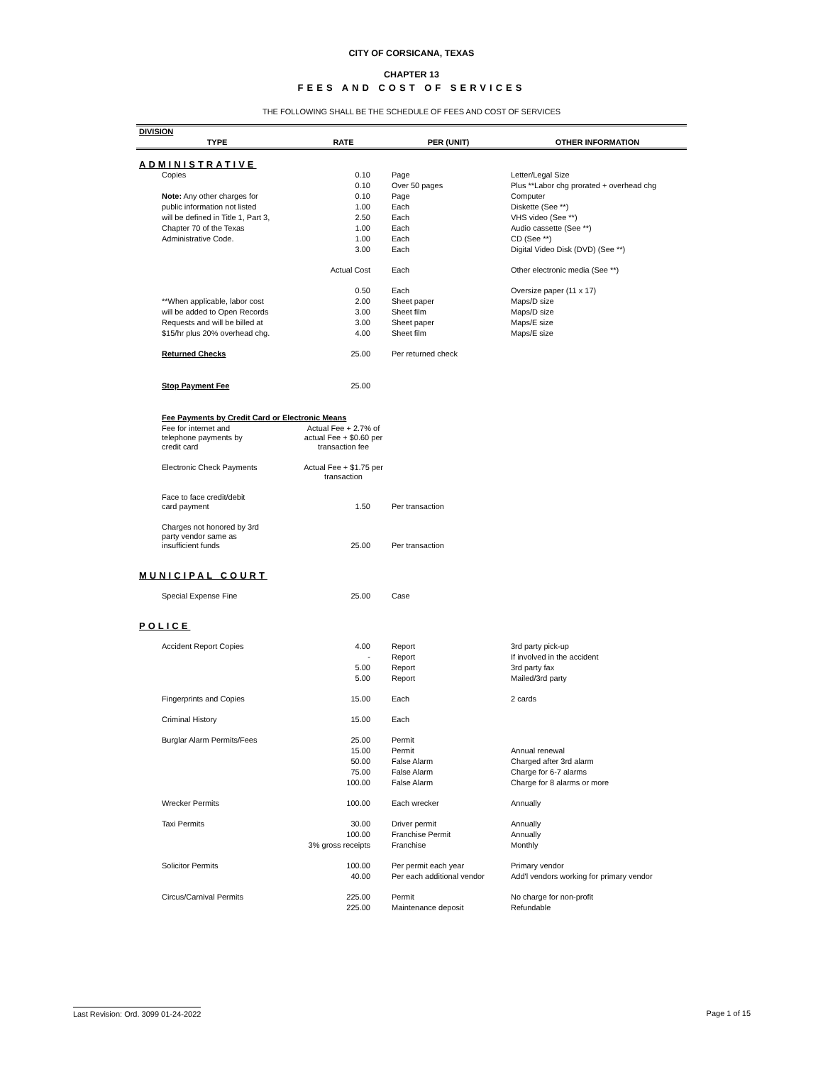CITY OF CORSICANA, TEXAS
CHAPTER 13
FEES AND COST OF SERVICES
THE FOLLOWING SHALL BE THE SCHEDULE OF FEES AND COST OF SERVICES
| DIVISION | | | |
| --- | --- | --- | --- |
| TYPE | RATE | PER (UNIT) | OTHER INFORMATION |
| ADMINISTRATIVE | | | |
| Copies | 0.10 | Page | Letter/Legal Size |
| | 0.10 | Over 50 pages | Plus **Labor chg prorated + overhead chg |
| Note: Any other charges for | 0.10 | Page | Computer |
| public information not listed | 1.00 | Each | Diskette (See **) |
| will be defined in Title 1, Part 3, | 2.50 | Each | VHS video (See **) |
| Chapter 70 of the Texas | 1.00 | Each | Audio cassette (See **) |
| Administrative Code. | 1.00 | Each | CD (See **) |
| | 3.00 | Each | Digital Video Disk (DVD) (See **) |
| | Actual Cost | Each | Other electronic media (See **) |
| | 0.50 | Each | Oversize paper (11 x 17) |
| **When applicable, labor cost | 2.00 | Sheet paper | Maps/D size |
| will be added to Open Records | 3.00 | Sheet film | Maps/D size |
| Requests and will be billed at | 3.00 | Sheet paper | Maps/E size |
| $15/hr plus 20% overhead chg. | 4.00 | Sheet film | Maps/E size |
| Returned Checks | 25.00 | Per returned check | |
| Stop Payment Fee | 25.00 | | |
| Fee Payments by Credit Card or Electronic Means | | | |
| Fee for internet and telephone payments by credit card | Actual Fee + 2.7% of actual Fee + $0.60 per transaction fee | | |
| Electronic Check Payments | Actual Fee + $1.75 per transaction | | |
| Face to face credit/debit card payment | 1.50 | Per transaction | |
| Charges not honored by 3rd party vendor same as insufficient funds | 25.00 | Per transaction | |
| MUNICIPAL COURT | | | |
| Special Expense Fine | 25.00 | Case | |
| POLICE | | | |
| Accident Report Copies | 4.00 | Report | 3rd party pick-up |
| | - | Report | If involved in the accident |
| | 5.00 | Report | 3rd party fax |
| | 5.00 | Report | Mailed/3rd party |
| Fingerprints and Copies | 15.00 | Each | 2 cards |
| Criminal History | 15.00 | Each | |
| Burglar Alarm Permits/Fees | 25.00 | Permit | |
| | 15.00 | Permit | Annual renewal |
| | 50.00 | False Alarm | Charged after 3rd alarm |
| | 75.00 | False Alarm | Charge for 6-7 alarms |
| | 100.00 | False Alarm | Charge for 8 alarms or more |
| Wrecker Permits | 100.00 | Each wrecker | Annually |
| Taxi Permits | 30.00 | Driver permit | Annually |
| | 100.00 | Franchise Permit | Annually |
| | 3% gross receipts | Franchise | Monthly |
| Solicitor Permits | 100.00 | Per permit each year | Primary vendor |
| | 40.00 | Per each additional vendor | Add'l vendors working for primary vendor |
| Circus/Carnival Permits | 225.00 | Permit | No charge for non-profit |
| | 225.00 | Maintenance deposit | Refundable |
Last Revision: Ord. 3099 01-24-2022 Page 1 of 15